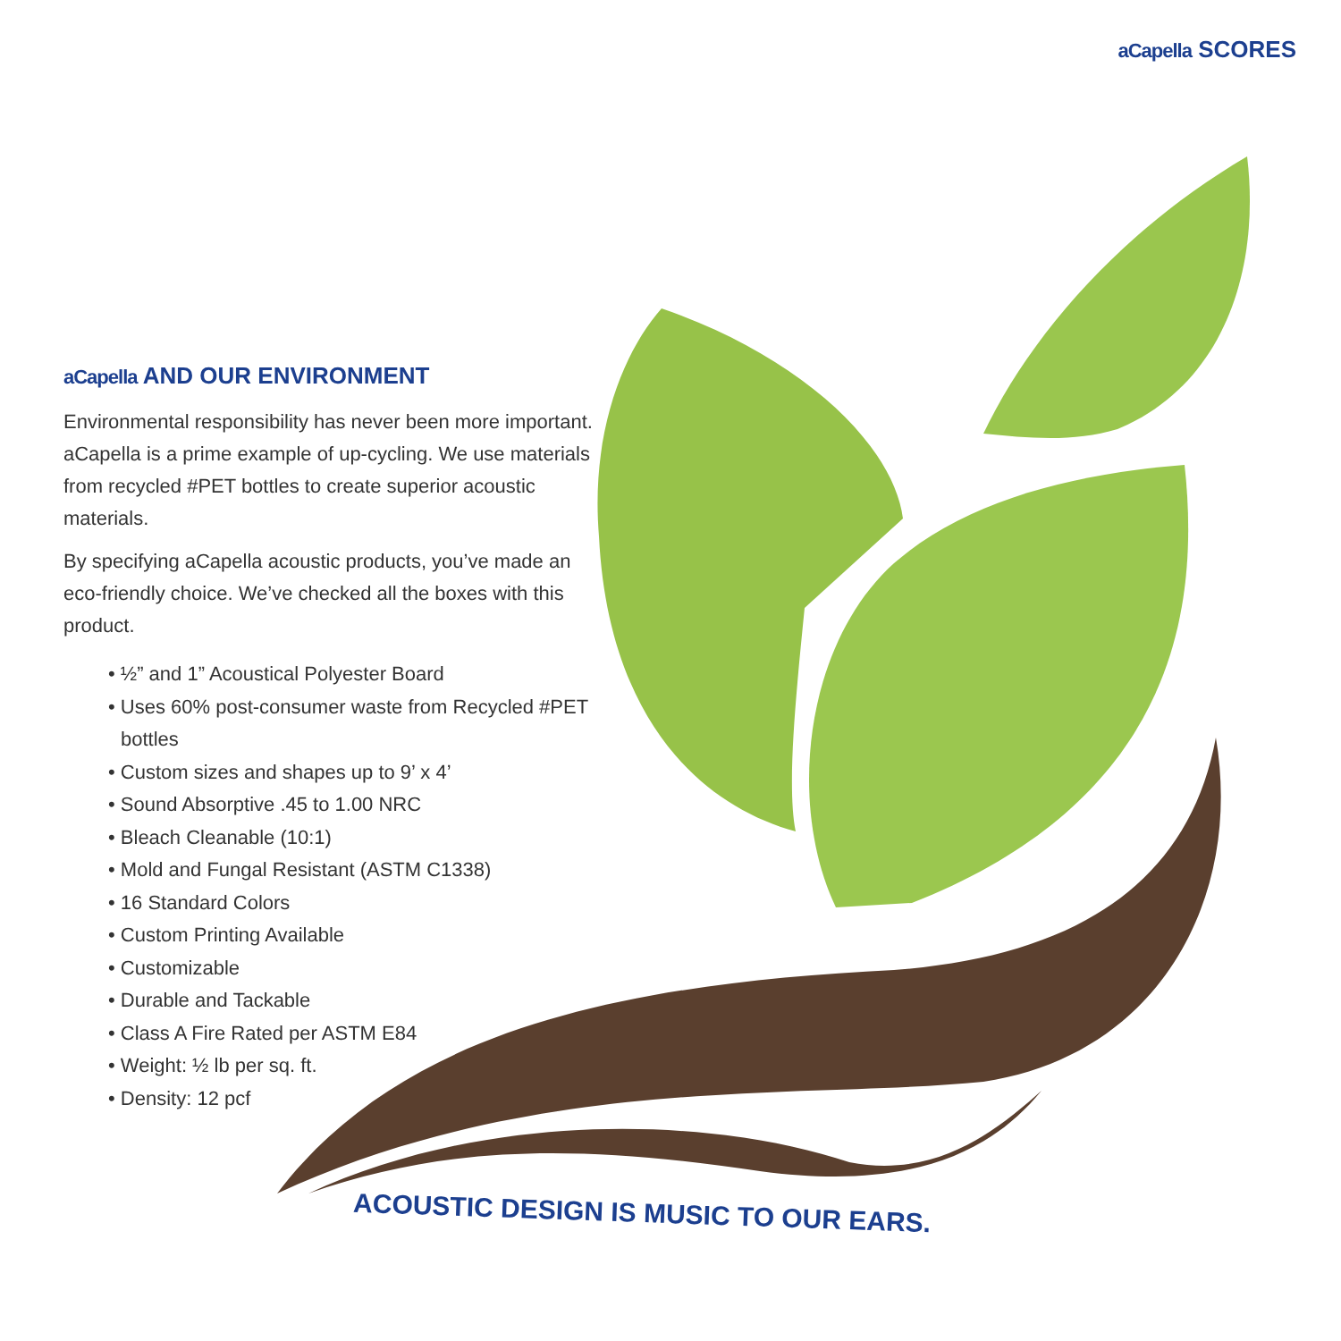aCapella SCORES
aCapella AND OUR ENVIRONMENT
Environmental responsibility has never been more important. aCapella is a prime example of up-cycling. We use materials from recycled #PET bottles to create superior acoustic materials.
By specifying aCapella acoustic products, you’ve made an eco-friendly choice. We’ve checked all the boxes with this product.
• ½” and 1” Acoustical Polyester Board
• Uses 60% post-consumer waste from Recycled #PET bottles
• Custom sizes and shapes up to 9’ x 4’
• Sound Absorptive .45 to 1.00 NRC
• Bleach Cleanable (10:1)
• Mold and Fungal Resistant (ASTM C1338)
• 16 Standard Colors
• Custom Printing Available
• Customizable
• Durable and Tackable
• Class A Fire Rated per ASTM E84
• Weight: ½ lb per sq. ft.
• Density: 12 pcf
ACOUSTIC DESIGN IS MUSIC TO OUR EARS.